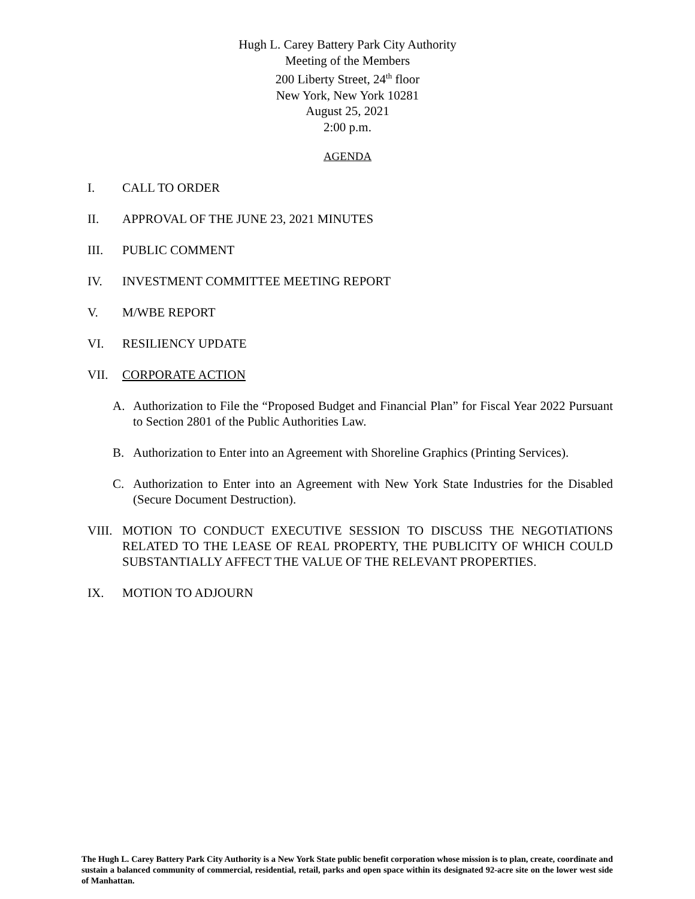Hugh L. Carey Battery Park City Authority
Meeting of the Members
200 Liberty Street, 24<sup>th</sup> floor
New York, New York 10281
August 25, 2021
2:00 p.m.
AGENDA
I. CALL TO ORDER
II. APPROVAL OF THE JUNE 23, 2021 MINUTES
III. PUBLIC COMMENT
IV. INVESTMENT COMMITTEE MEETING REPORT
V. M/WBE REPORT
VI. RESILIENCY UPDATE
VII. CORPORATE ACTION
A. Authorization to File the “Proposed Budget and Financial Plan” for Fiscal Year 2022 Pursuant to Section 2801 of the Public Authorities Law.
B. Authorization to Enter into an Agreement with Shoreline Graphics (Printing Services).
C. Authorization to Enter into an Agreement with New York State Industries for the Disabled (Secure Document Destruction).
VIII.
MOTION TO CONDUCT EXECUTIVE SESSION TO DISCUSS THE NEGOTIATIONS RELATED TO THE LEASE OF REAL PROPERTY, THE PUBLICITY OF WHICH COULD SUBSTANTIALLY AFFECT THE VALUE OF THE RELEVANT PROPERTIES.
IX. MOTION TO ADJOURN
The Hugh L. Carey Battery Park City Authority is a New York State public benefit corporation whose mission is to plan, create, coordinate and sustain a balanced community of commercial, residential, retail, parks and open space within its designated 92-acre site on the lower west side of Manhattan.